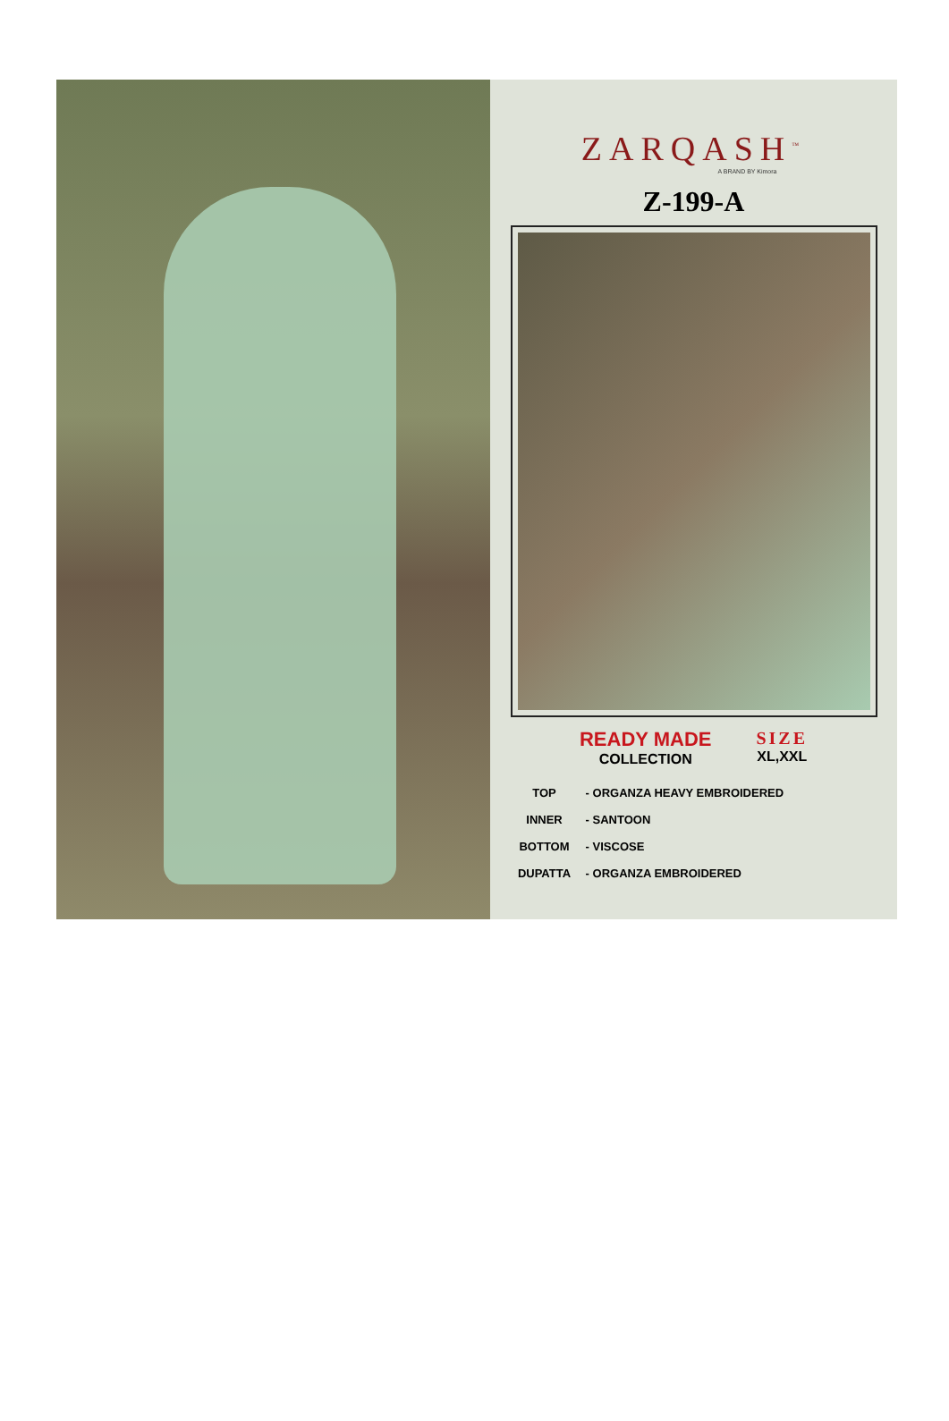ZARQASH<sup>™</sup>
A BRAND BY Kimora
Z-199-A
READY MADE
COLLECTION
SIZE
XL,XXL
TOP - ORGANZA HEAVY EMBROIDERED
INNER - SANTOON
BOTTOM - VISCOSE
DUPATTA - ORGANZA EMBROIDERED